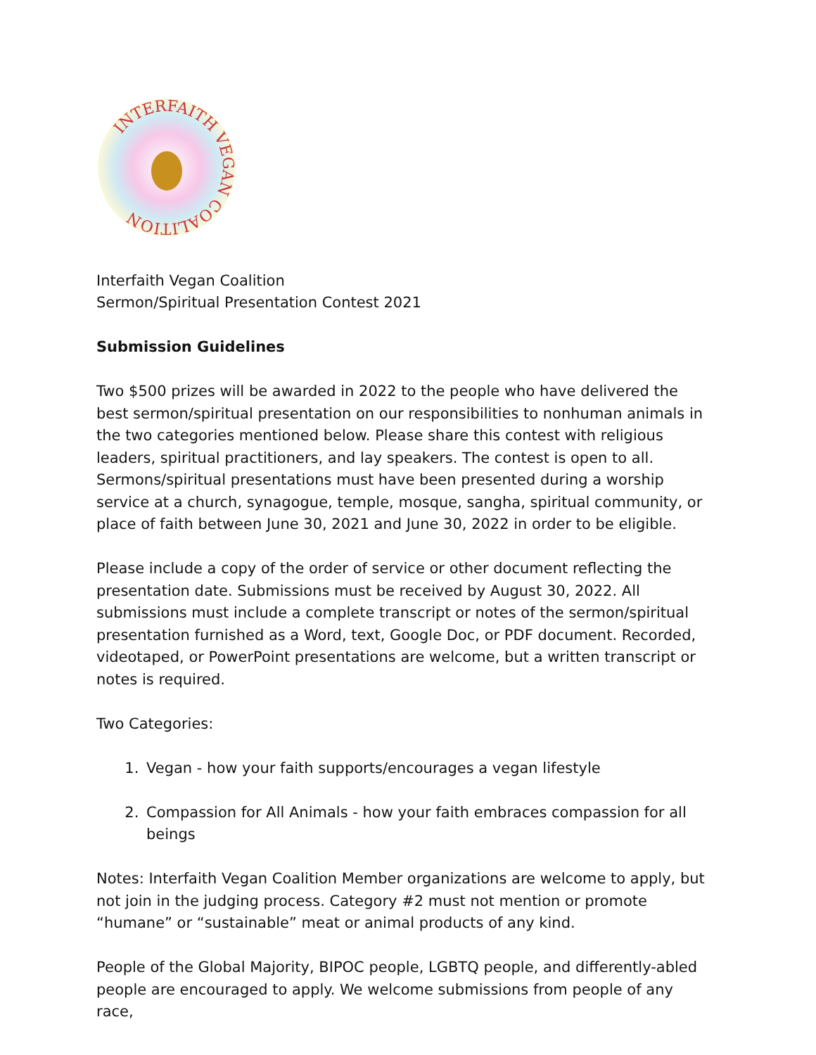INTERFAITH VEGAN COALITION
Interfaith Vegan Coalition
Sermon/Spiritual Presentation Contest 2021
Submission Guidelines
Two $500 prizes will be awarded in 2022 to the people who have delivered the best sermon/spiritual presentation on our responsibilities to nonhuman animals in the two categories mentioned below. Please share this contest with religious leaders, spiritual practitioners, and lay speakers. The contest is open to all. Sermons/spiritual presentations must have been presented during a worship service at a church, synagogue, temple, mosque, sangha, spiritual community, or place of faith between June 30, 2021 and June 30, 2022 in order to be eligible.
Please include a copy of the order of service or other document reflecting the presentation date. Submissions must be received by August 30, 2022. All submissions must include a complete transcript or notes of the sermon/spiritual presentation furnished as a Word, text, Google Doc, or PDF document. Recorded, videotaped, or PowerPoint presentations are welcome, but a written transcript or notes is required.
Two Categories:
1. Vegan - how your faith supports/encourages a vegan lifestyle
2. Compassion for All Animals - how your faith embraces compassion for all beings
Notes: Interfaith Vegan Coalition Member organizations are welcome to apply, but not join in the judging process. Category #2 must not mention or promote “humane” or “sustainable” meat or animal products of any kind.
People of the Global Majority, BIPOC people, LGBTQ people, and differently-abled people are encouraged to apply. We welcome submissions from people of any race,